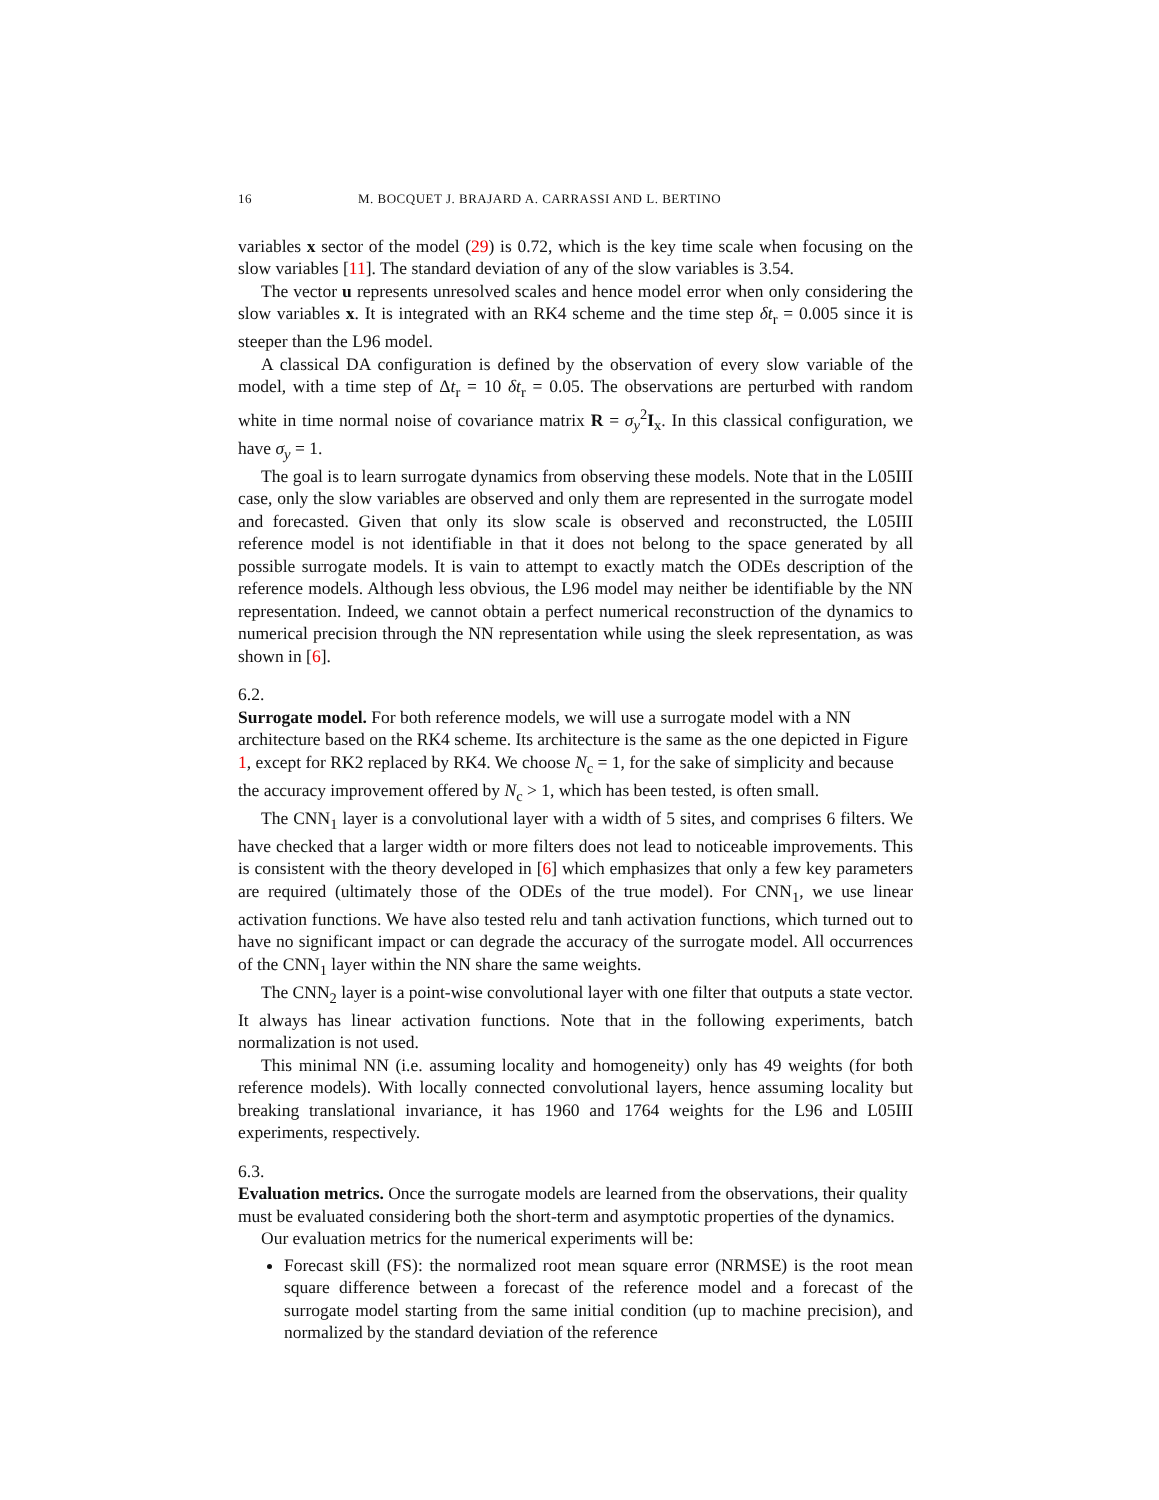16 M. BOCQUET J. BRAJARD A. CARRASSI AND L. BERTINO
variables x sector of the model (29) is 0.72, which is the key time scale when focusing on the slow variables [11]. The standard deviation of any of the slow variables is 3.54.
The vector u represents unresolved scales and hence model error when only considering the slow variables x. It is integrated with an RK4 scheme and the time step δt<sub>r</sub> = 0.005 since it is steeper than the L96 model.
A classical DA configuration is defined by the observation of every slow variable of the model, with a time step of Δt<sub>r</sub> = 10 δt<sub>r</sub> = 0.05. The observations are perturbed with random white in time normal noise of covariance matrix R = σ<sub>y</sub><sup>2</sup>I<sub>x</sub>. In this classical configuration, we have σ<sub>y</sub> = 1.
The goal is to learn surrogate dynamics from observing these models. Note that in the L05III case, only the slow variables are observed and only them are represented in the surrogate model and forecasted. Given that only its slow scale is observed and reconstructed, the L05III reference model is not identifiable in that it does not belong to the space generated by all possible surrogate models. It is vain to attempt to exactly match the ODEs description of the reference models. Although less obvious, the L96 model may neither be identifiable by the NN representation. Indeed, we cannot obtain a perfect numerical reconstruction of the dynamics to numerical precision through the NN representation while using the sleek representation, as was shown in [6].
6.2.
Surrogate model.
For both reference models, we will use a surrogate model with a NN architecture based on the RK4 scheme. Its architecture is the same as the one depicted in Figure 1, except for RK2 replaced by RK4. We choose N<sub>c</sub> = 1, for the sake of simplicity and because the accuracy improvement offered by N<sub>c</sub> > 1, which has been tested, is often small.
The CNN<sub>1</sub> layer is a convolutional layer with a width of 5 sites, and comprises 6 filters. We have checked that a larger width or more filters does not lead to noticeable improvements. This is consistent with the theory developed in [6] which emphasizes that only a few key parameters are required (ultimately those of the ODEs of the true model). For CNN<sub>1</sub>, we use linear activation functions. We have also tested relu and tanh activation functions, which turned out to have no significant impact or can degrade the accuracy of the surrogate model. All occurrences of the CNN<sub>1</sub> layer within the NN share the same weights.
The CNN<sub>2</sub> layer is a point-wise convolutional layer with one filter that outputs a state vector. It always has linear activation functions. Note that in the following experiments, batch normalization is not used.
This minimal NN (i.e. assuming locality and homogeneity) only has 49 weights (for both reference models). With locally connected convolutional layers, hence assuming locality but breaking translational invariance, it has 1960 and 1764 weights for the L96 and L05III experiments, respectively.
6.3.
Evaluation metrics.
Once the surrogate models are learned from the observations, their quality must be evaluated considering both the short-term and asymptotic properties of the dynamics.
Our evaluation metrics for the numerical experiments will be:
Forecast skill (FS): the normalized root mean square error (NRMSE) is the root mean square difference between a forecast of the reference model and a forecast of the surrogate model starting from the same initial condition (up to machine precision), and normalized by the standard deviation of the reference